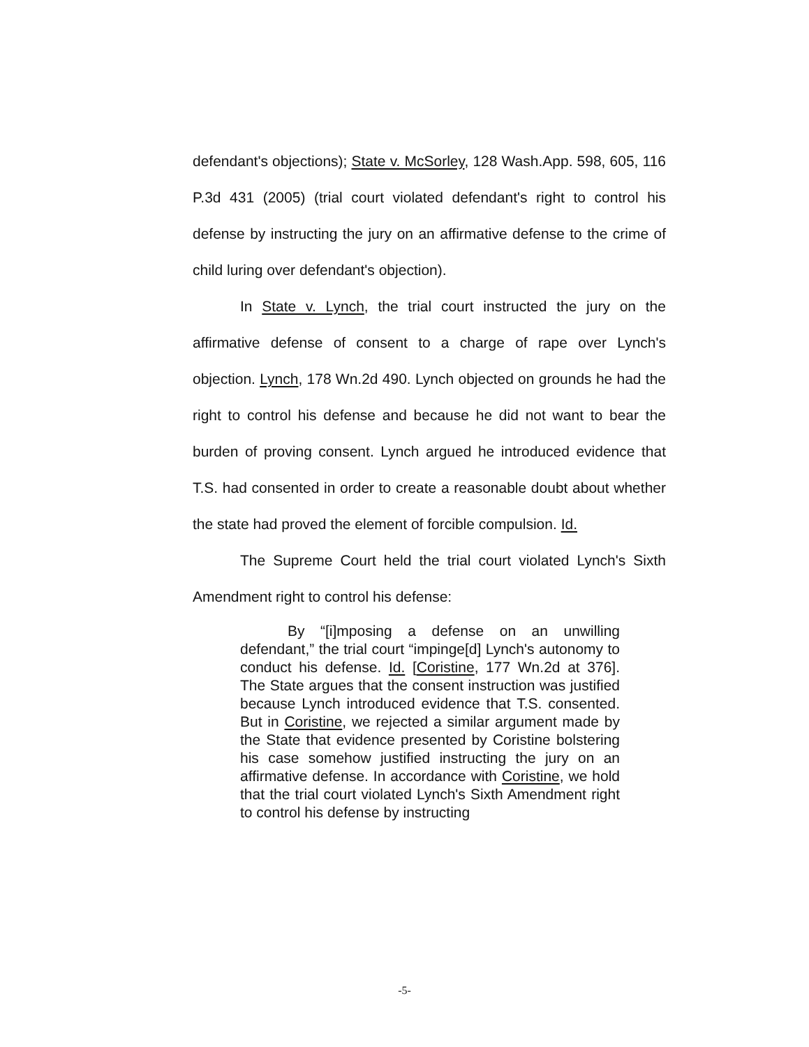defendant's objections); State v. McSorley, 128 Wash.App. 598, 605, 116 P.3d 431 (2005) (trial court violated defendant's right to control his defense by instructing the jury on an affirmative defense to the crime of child luring over defendant's objection).
In State v. Lynch, the trial court instructed the jury on the affirmative defense of consent to a charge of rape over Lynch's objection. Lynch, 178 Wn.2d 490. Lynch objected on grounds he had the right to control his defense and because he did not want to bear the burden of proving consent. Lynch argued he introduced evidence that T.S. had consented in order to create a reasonable doubt about whether the state had proved the element of forcible compulsion. Id.
The Supreme Court held the trial court violated Lynch's Sixth Amendment right to control his defense:
By “[i]mposing a defense on an unwilling defendant,” the trial court “impinge[d] Lynch's autonomy to conduct his defense. Id. [Coristine, 177 Wn.2d at 376]. The State argues that the consent instruction was justified because Lynch introduced evidence that T.S. consented. But in Coristine, we rejected a similar argument made by the State that evidence presented by Coristine bolstering his case somehow justified instructing the jury on an affirmative defense. In accordance with Coristine, we hold that the trial court violated Lynch's Sixth Amendment right to control his defense by instructing
-5-